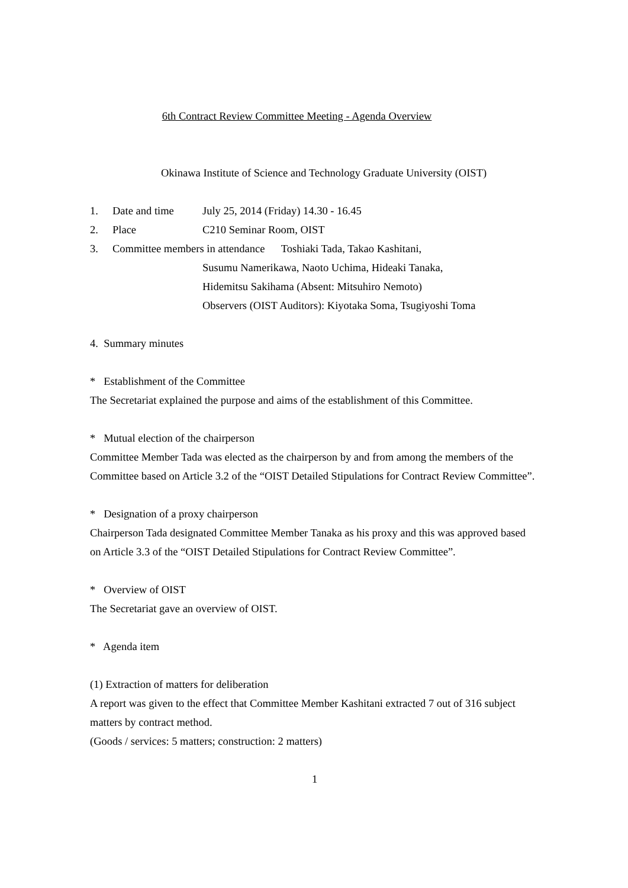6th Contract Review Committee Meeting - Agenda Overview
Okinawa Institute of Science and Technology Graduate University (OIST)
1. Date and time July 25, 2014 (Friday) 14.30 - 16.45
2. Place C210 Seminar Room, OIST
3. Committee members in attendance Toshiaki Tada, Takao Kashitani,
Susumu Namerikawa, Naoto Uchima, Hideaki Tanaka,
Hidemitsu Sakihama (Absent: Mitsuhiro Nemoto)
Observers (OIST Auditors): Kiyotaka Soma, Tsugiyoshi Toma
4. Summary minutes
* Establishment of the Committee
The Secretariat explained the purpose and aims of the establishment of this Committee.
* Mutual election of the chairperson
Committee Member Tada was elected as the chairperson by and from among the members of the Committee based on Article 3.2 of the “OIST Detailed Stipulations for Contract Review Committee”.
* Designation of a proxy chairperson
Chairperson Tada designated Committee Member Tanaka as his proxy and this was approved based on Article 3.3 of the “OIST Detailed Stipulations for Contract Review Committee”.
* Overview of OIST
The Secretariat gave an overview of OIST.
* Agenda item
(1) Extraction of matters for deliberation
A report was given to the effect that Committee Member Kashitani extracted 7 out of 316 subject matters by contract method.
(Goods / services: 5 matters; construction: 2 matters)
1